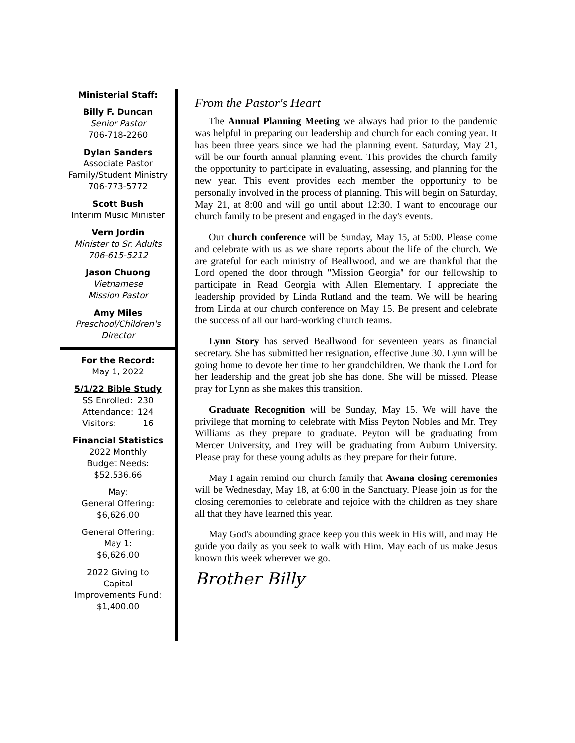Ministerial Staff:
Billy F. Duncan
Senior Pastor
706-718-2260
Dylan Sanders
Associate Pastor
Family/Student Ministry
706-773-5772
Scott Bush
Interim Music Minister
Vern Jordin
Minister to Sr. Adults
706-615-5212
Jason Chuong
Vietnamese
Mission Pastor
Amy Miles
Preschool/Children's
Director
For the Record:
May 1, 2022
5/1/22 Bible Study
| SS Enrolled: | 230 |
| Attendance: | 124 |
| Visitors: | 16 |
Financial Statistics
2022 Monthly
Budget Needs:
$52,536.66
May:
General Offering:
$6,626.00
General Offering:
May 1:
$6,626.00
2022 Giving to
Capital
Improvements Fund:
$1,400.00
From the Pastor's Heart
The Annual Planning Meeting we always had prior to the pandemic was helpful in preparing our leadership and church for each coming year. It has been three years since we had the planning event. Saturday, May 21, will be our fourth annual planning event. This provides the church family the opportunity to participate in evaluating, assessing, and planning for the new year. This event provides each member the opportunity to be personally involved in the process of planning. This will begin on Saturday, May 21, at 8:00 and will go until about 12:30. I want to encourage our church family to be present and engaged in the day's events.
Our church conference will be Sunday, May 15, at 5:00. Please come and celebrate with us as we share reports about the life of the church. We are grateful for each ministry of Beallwood, and we are thankful that the Lord opened the door through "Mission Georgia" for our fellowship to participate in Read Georgia with Allen Elementary. I appreciate the leadership provided by Linda Rutland and the team. We will be hearing from Linda at our church conference on May 15. Be present and celebrate the success of all our hard-working church teams.
Lynn Story has served Beallwood for seventeen years as financial secretary. She has submitted her resignation, effective June 30. Lynn will be going home to devote her time to her grandchildren. We thank the Lord for her leadership and the great job she has done. She will be missed. Please pray for Lynn as she makes this transition.
Graduate Recognition will be Sunday, May 15. We will have the privilege that morning to celebrate with Miss Peyton Nobles and Mr. Trey Williams as they prepare to graduate. Peyton will be graduating from Mercer University, and Trey will be graduating from Auburn University. Please pray for these young adults as they prepare for their future.
May I again remind our church family that Awana closing ceremonies will be Wednesday, May 18, at 6:00 in the Sanctuary. Please join us for the closing ceremonies to celebrate and rejoice with the children as they share all that they have learned this year.
May God's abounding grace keep you this week in His will, and may He guide you daily as you seek to walk with Him. May each of us make Jesus known this week wherever we go.
Brother Billy